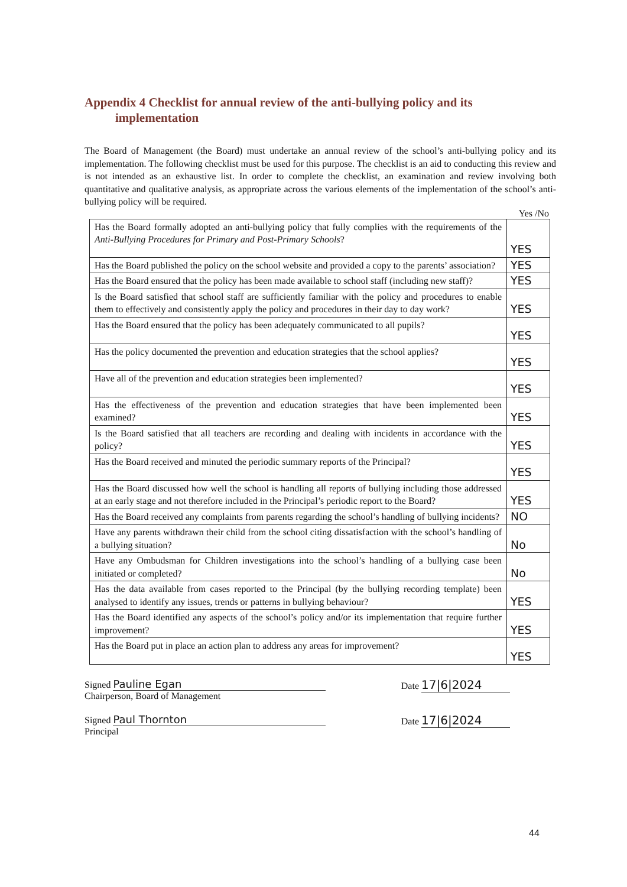Appendix 4 Checklist for annual review of the anti-bullying policy and its implementation
The Board of Management (the Board) must undertake an annual review of the school’s anti-bullying policy and its implementation. The following checklist must be used for this purpose. The checklist is an aid to conducting this review and is not intended as an exhaustive list. In order to complete the checklist, an examination and review involving both quantitative and qualitative analysis, as appropriate across the various elements of the implementation of the school’s anti-bullying policy will be required.
Yes /No
| Has the Board formally adopted an anti-bullying policy that fully complies with the requirements of the Anti-Bullying Procedures for Primary and Post-Primary Schools ? | YES |
| Has the Board published the policy on the school website and provided a copy to the parents’ association? | YES |
| Has the Board ensured that the policy has been made available to school staff (including new staff)? | YES |
| Is the Board satisfied that school staff are sufficiently familiar with the policy and procedures to enable them to effectively and consistently apply the policy and procedures in their day to day work? | YES |
| Has the Board ensured that the policy has been adequately communicated to all pupils? | YES |
| Has the policy documented the prevention and education strategies that the school applies? | YES |
| Have all of the prevention and education strategies been implemented? | YES |
| Has the effectiveness of the prevention and education strategies that have been implemented been examined? | YES |
| Is the Board satisfied that all teachers are recording and dealing with incidents in accordance with the policy? | YES |
| Has the Board received and minuted the periodic summary reports of the Principal? | YES |
| Has the Board discussed how well the school is handling all reports of bullying including those addressed at an early stage and not therefore included in the Principal’s periodic report to the Board? | YES |
| Has the Board received any complaints from parents regarding the school’s handling of bullying incidents? | NO |
| Have any parents withdrawn their child from the school citing dissatisfaction with the school’s handling of a bullying situation? | No |
| Have any Ombudsman for Children investigations into the school’s handling of a bullying case been initiated or completed? | No |
| Has the data available from cases reported to the Principal (by the bullying recording template) been analysed to identify any issues, trends or patterns in bullying behaviour? | YES |
| Has the Board identified any aspects of the school’s policy and/or its implementation that require further improvement? | YES |
| Has the Board put in place an action plan to address any areas for improvement? | YES |
Signed Pauline Egan
Chairperson, Board of Management
Date 17|6|2024
Signed Paul Thornton
Principal
Date 17|6|2024
44